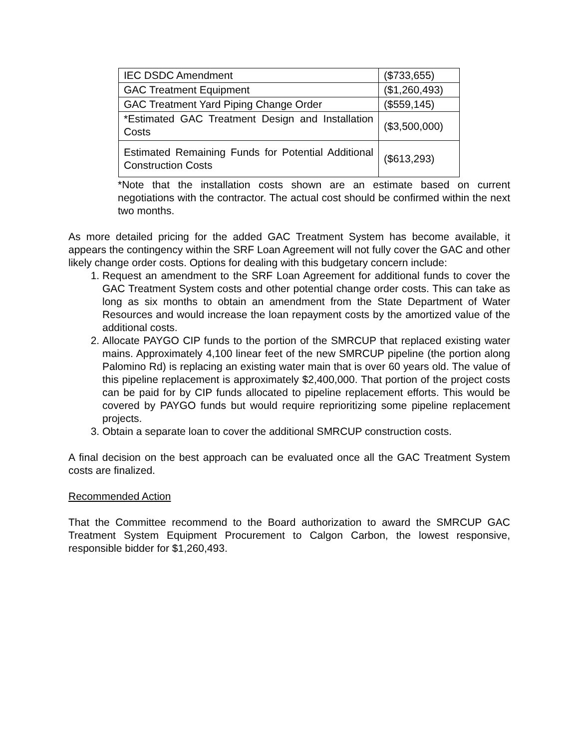| IEC DSDC Amendment | ($733,655) |
| GAC Treatment Equipment | ($1,260,493) |
| GAC Treatment Yard Piping Change Order | ($559,145) |
| *Estimated GAC Treatment Design and Installation Costs | ($3,500,000) |
| Estimated Remaining Funds for Potential Additional Construction Costs | ($613,293) |
*Note that the installation costs shown are an estimate based on current negotiations with the contractor. The actual cost should be confirmed within the next two months.
As more detailed pricing for the added GAC Treatment System has become available, it appears the contingency within the SRF Loan Agreement will not fully cover the GAC and other likely change order costs. Options for dealing with this budgetary concern include:
1. Request an amendment to the SRF Loan Agreement for additional funds to cover the GAC Treatment System costs and other potential change order costs. This can take as long as six months to obtain an amendment from the State Department of Water Resources and would increase the loan repayment costs by the amortized value of the additional costs.
2. Allocate PAYGO CIP funds to the portion of the SMRCUP that replaced existing water mains. Approximately 4,100 linear feet of the new SMRCUP pipeline (the portion along Palomino Rd) is replacing an existing water main that is over 60 years old. The value of this pipeline replacement is approximately $2,400,000. That portion of the project costs can be paid for by CIP funds allocated to pipeline replacement efforts. This would be covered by PAYGO funds but would require reprioritizing some pipeline replacement projects.
3. Obtain a separate loan to cover the additional SMRCUP construction costs.
A final decision on the best approach can be evaluated once all the GAC Treatment System costs are finalized.
Recommended Action
That the Committee recommend to the Board authorization to award the SMRCUP GAC Treatment System Equipment Procurement to Calgon Carbon, the lowest responsive, responsible bidder for $1,260,493.